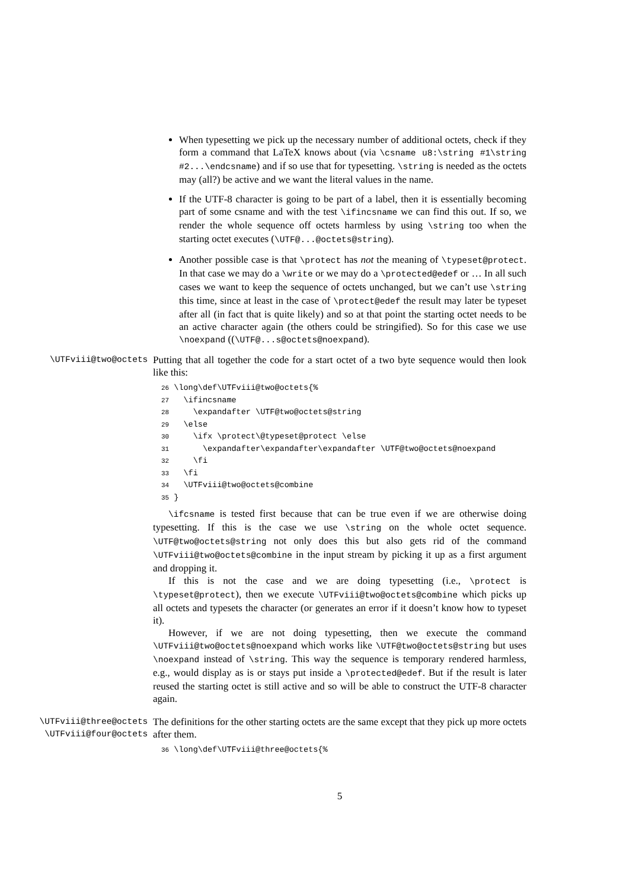When typesetting we pick up the necessary number of additional octets, check if they form a command that LaTeX knows about (via \csname u8:\string #1\string #2...\endcsname) and if so use that for typesetting. \string is needed as the octets may (all?) be active and we want the literal values in the name.
If the UTF-8 character is going to be part of a label, then it is essentially becoming part of some csname and with the test \ifincsname we can find this out. If so, we render the whole sequence off octets harmless by using \string too when the starting octet executes (\UTF@...@octets@string).
Another possible case is that \protect has not the meaning of \typeset@protect. In that case we may do a \write or we may do a \protected@edef or … In all such cases we want to keep the sequence of octets unchanged, but we can’t use \string this time, since at least in the case of \protect@edef the result may later be typeset after all (in fact that is quite likely) and so at that point the starting octet needs to be an active character again (the others could be stringified). So for this case we use \noexpand ((\UTF@...s@octets@noexpand).
\UTFviii@two@octets
Putting that all together the code for a start octet of a two byte sequence would then look like this:
26 \long\def\UTFviii@two@octets{%
27   \ifincsname
28     \expandafter \UTF@two@octets@string
29   \else
30     \ifx \protect\@typeset@protect \else
31       \expandafter\expandafter\expandafter \UTF@two@octets@noexpand
32     \fi
33   \fi
34   \UTFviii@two@octets@combine
35 }
\ifcsname is tested first because that can be true even if we are otherwise doing typesetting. If this is the case we use \string on the whole octet sequence. \UTF@two@octets@string not only does this but also gets rid of the command \UTFviii@two@octets@combine in the input stream by picking it up as a first argument and dropping it.
If this is not the case and we are doing typesetting (i.e., \protect is \typeset@protect), then we execute \UTFviii@two@octets@combine which picks up all octets and typesets the character (or generates an error if it doesn’t know how to typeset it).
However, if we are not doing typesetting, then we execute the command \UTFviii@two@octets@noexpand which works like \UTF@two@octets@string but uses \noexpand instead of \string. This way the sequence is temporary rendered harmless, e.g., would display as is or stays put inside a \protected@edef. But if the result is later reused the starting octet is still active and so will be able to construct the UTF-8 character again.
\UTFviii@three@octets
\UTFviii@four@octets
The definitions for the other starting octets are the same except that they pick up more octets after them.
36 \long\def\UTFviii@three@octets{%
5